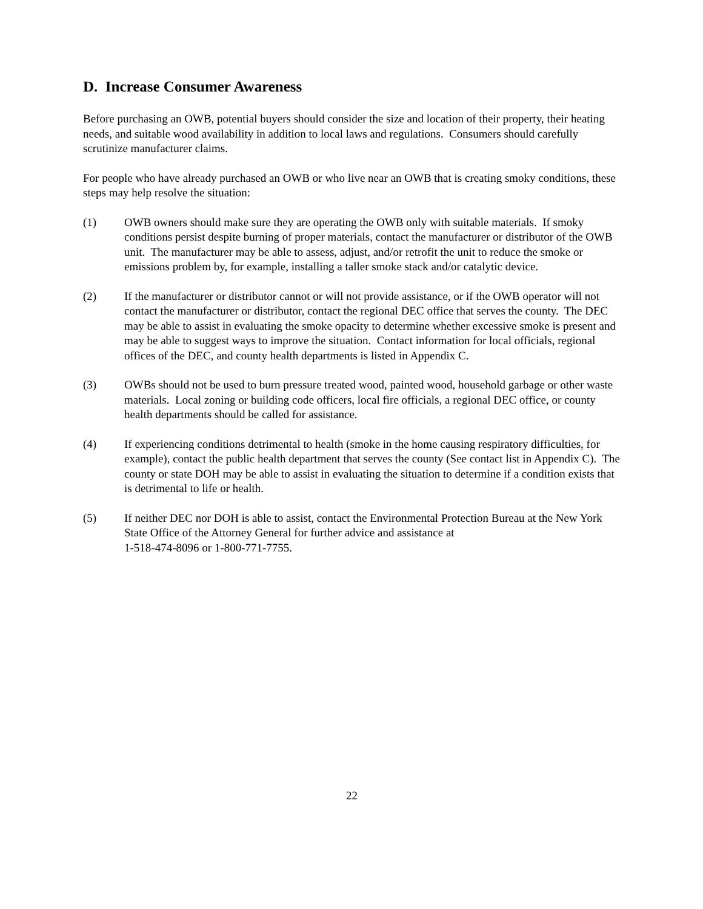D. Increase Consumer Awareness
Before purchasing an OWB, potential buyers should consider the size and location of their property, their heating needs, and suitable wood availability in addition to local laws and regulations. Consumers should carefully scrutinize manufacturer claims.
For people who have already purchased an OWB or who live near an OWB that is creating smoky conditions, these steps may help resolve the situation:
(1) OWB owners should make sure they are operating the OWB only with suitable materials. If smoky conditions persist despite burning of proper materials, contact the manufacturer or distributor of the OWB unit. The manufacturer may be able to assess, adjust, and/or retrofit the unit to reduce the smoke or emissions problem by, for example, installing a taller smoke stack and/or catalytic device.
(2) If the manufacturer or distributor cannot or will not provide assistance, or if the OWB operator will not contact the manufacturer or distributor, contact the regional DEC office that serves the county. The DEC may be able to assist in evaluating the smoke opacity to determine whether excessive smoke is present and may be able to suggest ways to improve the situation. Contact information for local officials, regional offices of the DEC, and county health departments is listed in Appendix C.
(3) OWBs should not be used to burn pressure treated wood, painted wood, household garbage or other waste materials. Local zoning or building code officers, local fire officials, a regional DEC office, or county health departments should be called for assistance.
(4) If experiencing conditions detrimental to health (smoke in the home causing respiratory difficulties, for example), contact the public health department that serves the county (See contact list in Appendix C). The county or state DOH may be able to assist in evaluating the situation to determine if a condition exists that is detrimental to life or health.
(5) If neither DEC nor DOH is able to assist, contact the Environmental Protection Bureau at the New York State Office of the Attorney General for further advice and assistance at
1-518-474-8096 or 1-800-771-7755.
22